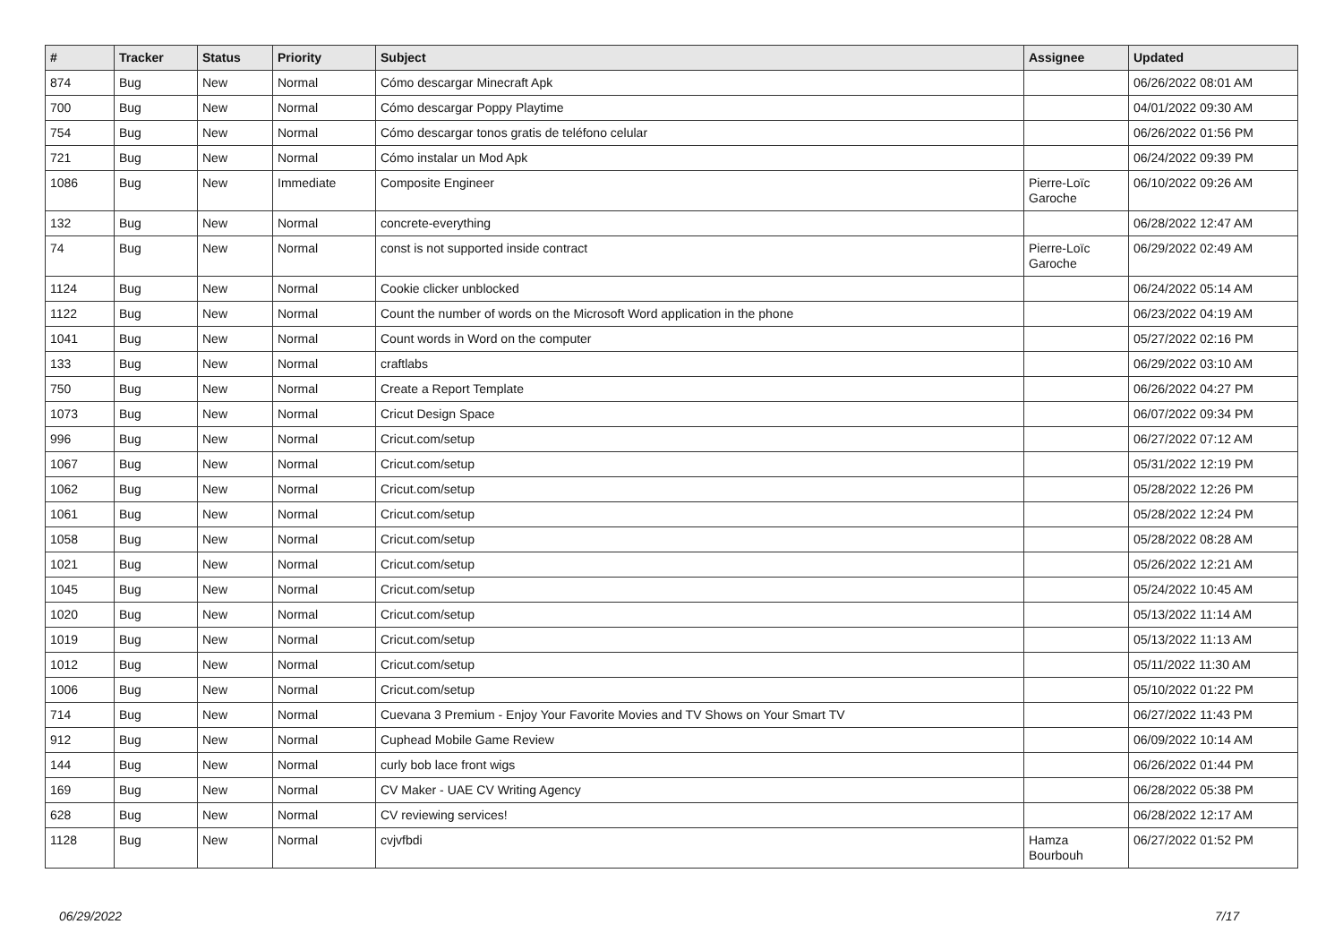| # | Tracker | Status | Priority | Subject | Assignee | Updated |
| --- | --- | --- | --- | --- | --- | --- |
| 874 | Bug | New | Normal | Cómo descargar Minecraft Apk | | 06/26/2022 08:01 AM |
| 700 | Bug | New | Normal | Cómo descargar Poppy Playtime | | 04/01/2022 09:30 AM |
| 754 | Bug | New | Normal | Cómo descargar tonos gratis de teléfono celular | | 06/26/2022 01:56 PM |
| 721 | Bug | New | Normal | Cómo instalar un Mod Apk | | 06/24/2022 09:39 PM |
| 1086 | Bug | New | Immediate | Composite Engineer | Pierre-Loïc Garoche | 06/10/2022 09:26 AM |
| 132 | Bug | New | Normal | concrete-everything | | 06/28/2022 12:47 AM |
| 74 | Bug | New | Normal | const is not supported inside contract | Pierre-Loïc Garoche | 06/29/2022 02:49 AM |
| 1124 | Bug | New | Normal | Cookie clicker unblocked | | 06/24/2022 05:14 AM |
| 1122 | Bug | New | Normal | Count the number of words on the Microsoft Word application in the phone | | 06/23/2022 04:19 AM |
| 1041 | Bug | New | Normal | Count words in Word on the computer | | 05/27/2022 02:16 PM |
| 133 | Bug | New | Normal | craftlabs | | 06/29/2022 03:10 AM |
| 750 | Bug | New | Normal | Create a Report Template | | 06/26/2022 04:27 PM |
| 1073 | Bug | New | Normal | Cricut Design Space | | 06/07/2022 09:34 PM |
| 996 | Bug | New | Normal | Cricut.com/setup | | 06/27/2022 07:12 AM |
| 1067 | Bug | New | Normal | Cricut.com/setup | | 05/31/2022 12:19 PM |
| 1062 | Bug | New | Normal | Cricut.com/setup | | 05/28/2022 12:26 PM |
| 1061 | Bug | New | Normal | Cricut.com/setup | | 05/28/2022 12:24 PM |
| 1058 | Bug | New | Normal | Cricut.com/setup | | 05/28/2022 08:28 AM |
| 1021 | Bug | New | Normal | Cricut.com/setup | | 05/26/2022 12:21 AM |
| 1045 | Bug | New | Normal | Cricut.com/setup | | 05/24/2022 10:45 AM |
| 1020 | Bug | New | Normal | Cricut.com/setup | | 05/13/2022 11:14 AM |
| 1019 | Bug | New | Normal | Cricut.com/setup | | 05/13/2022 11:13 AM |
| 1012 | Bug | New | Normal | Cricut.com/setup | | 05/11/2022 11:30 AM |
| 1006 | Bug | New | Normal | Cricut.com/setup | | 05/10/2022 01:22 PM |
| 714 | Bug | New | Normal | Cuevana 3 Premium - Enjoy Your Favorite Movies and TV Shows on Your Smart TV | | 06/27/2022 11:43 PM |
| 912 | Bug | New | Normal | Cuphead Mobile Game Review | | 06/09/2022 10:14 AM |
| 144 | Bug | New | Normal | curly bob lace front wigs | | 06/26/2022 01:44 PM |
| 169 | Bug | New | Normal | CV Maker - UAE CV Writing Agency | | 06/28/2022 05:38 PM |
| 628 | Bug | New | Normal | CV reviewing services! | | 06/28/2022 12:17 AM |
| 1128 | Bug | New | Normal | cvjvfbdi | Hamza Bourbouh | 06/27/2022 01:52 PM |
06/29/2022 7/17